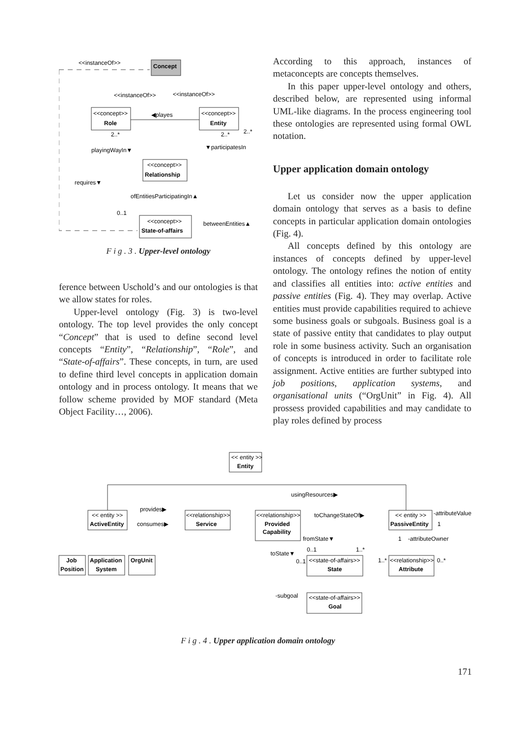<<instanceOf>>
Concept
<<instanceOf>>
<<instanceOf>>
<<concept>>
Role
<<concept>>
Entity
◀playes
2..*
2..*
2..*
playingWayIn▼
▼participatesIn
<<concept>>
Relationship
requires▼
ofEntitiesParticipatingIn▲
0..1
<<concept>>
State-of-affairs
betweenEntities▲
F i g . 3 . Upper-level ontology
ference between Uschold’s and our ontologies is that we allow states for roles.
Upper-level ontology (Fig. 3) is two-level ontology. The top level provides the only concept “Concept” that is used to define second level concepts “Entity”, “Relationship”, “Role”, and “State-of-affairs”. These concepts, in turn, are used to define third level concepts in application domain ontology and in process ontology. It means that we follow scheme provided by MOF standard (Meta Object Facility…, 2006).
According to this approach, instances of metaconcepts are concepts themselves.
In this paper upper-level ontology and others, described below, are represented using informal UML-like diagrams. In the process engineering tool these ontologies are represented using formal OWL notation.
Upper application domain ontology
Let us consider now the upper application domain ontology that serves as a basis to define concepts in particular application domain ontologies (Fig. 4).
All concepts defined by this ontology are instances of concepts defined by upper-level ontology. The ontology refines the notion of entity and classifies all entities into: active entities and passive entities (Fig. 4). They may overlap. Active entities must provide capabilities required to achieve some business goals or subgoals. Business goal is a state of passive entity that candidates to play output role in some business activity. Such an organisation of concepts is introduced in order to facilitate role assignment. Active entities are further subtyped into job positions, application systems, and organisational units (“OrgUnit” in Fig. 4). All prossess provided capabilities and may candidate to play roles defined by process
<< entity >>
Entity
usingResources▶
<< entity >>
ActiveEntity
provides▶
consumes▶
<<relationship>>
Service
<<relationship>>
Provided
Capability
toChangeStateOf▶
<< entity >>
PassiveEntity
-attributeValue
1
1
-attributeOwner
fromState▼
0..1
1..*
toState▼
Job
Position
Application
System
OrgUnit
0..1
<<state-of-affairs>>
State
1..*
<<relationship>>
Attribute
0..*
-subgoal
<<state-of-affairs>>
Goal
F i g . 4 . Upper application domain ontology
171